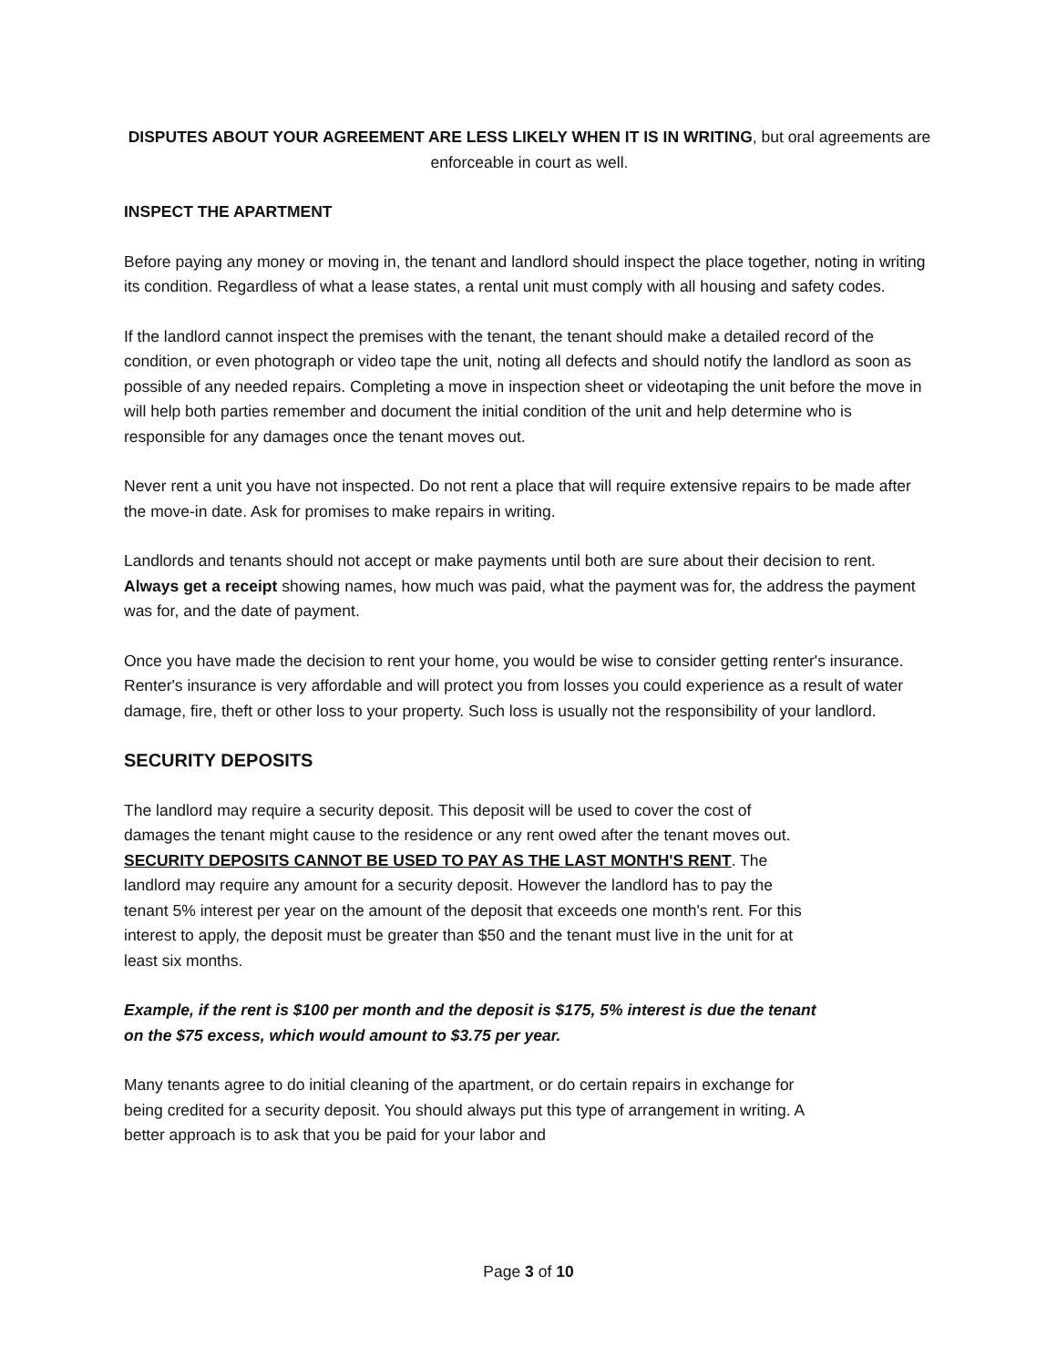DISPUTES ABOUT YOUR AGREEMENT ARE LESS LIKELY WHEN IT IS IN WRITING, but oral agreements are enforceable in court as well.
INSPECT THE APARTMENT
Before paying any money or moving in, the tenant and landlord should inspect the place together, noting in writing its condition. Regardless of what a lease states, a rental unit must comply with all housing and safety codes.
If the landlord cannot inspect the premises with the tenant, the tenant should make a detailed record of the condition, or even photograph or video tape the unit, noting all defects and should notify the landlord as soon as possible of any needed repairs. Completing a move in inspection sheet or videotaping the unit before the move in will help both parties remember and document the initial condition of the unit and help determine who is responsible for any damages once the tenant moves out.
Never rent a unit you have not inspected. Do not rent a place that will require extensive repairs to be made after the move-in date. Ask for promises to make repairs in writing.
Landlords and tenants should not accept or make payments until both are sure about their decision to rent. Always get a receipt showing names, how much was paid, what the payment was for, the address the payment was for, and the date of payment.
Once you have made the decision to rent your home, you would be wise to consider getting renter's insurance. Renter's insurance is very affordable and will protect you from losses you could experience as a result of water damage, fire, theft or other loss to your property. Such loss is usually not the responsibility of your landlord.
SECURITY DEPOSITS
The landlord may require a security deposit. This deposit will be used to cover the cost of damages the tenant might cause to the residence or any rent owed after the tenant moves out. SECURITY DEPOSITS CANNOT BE USED TO PAY AS THE LAST MONTH'S RENT. The landlord may require any amount for a security deposit. However the landlord has to pay the tenant 5% interest per year on the amount of the deposit that exceeds one month's rent. For this interest to apply, the deposit must be greater than $50 and the tenant must live in the unit for at least six months.
Example, if the rent is $100 per month and the deposit is $175, 5% interest is due the tenant on the $75 excess, which would amount to $3.75 per year.
Many tenants agree to do initial cleaning of the apartment, or do certain repairs in exchange for being credited for a security deposit. You should always put this type of arrangement in writing. A better approach is to ask that you be paid for your labor and
Page 3 of 10